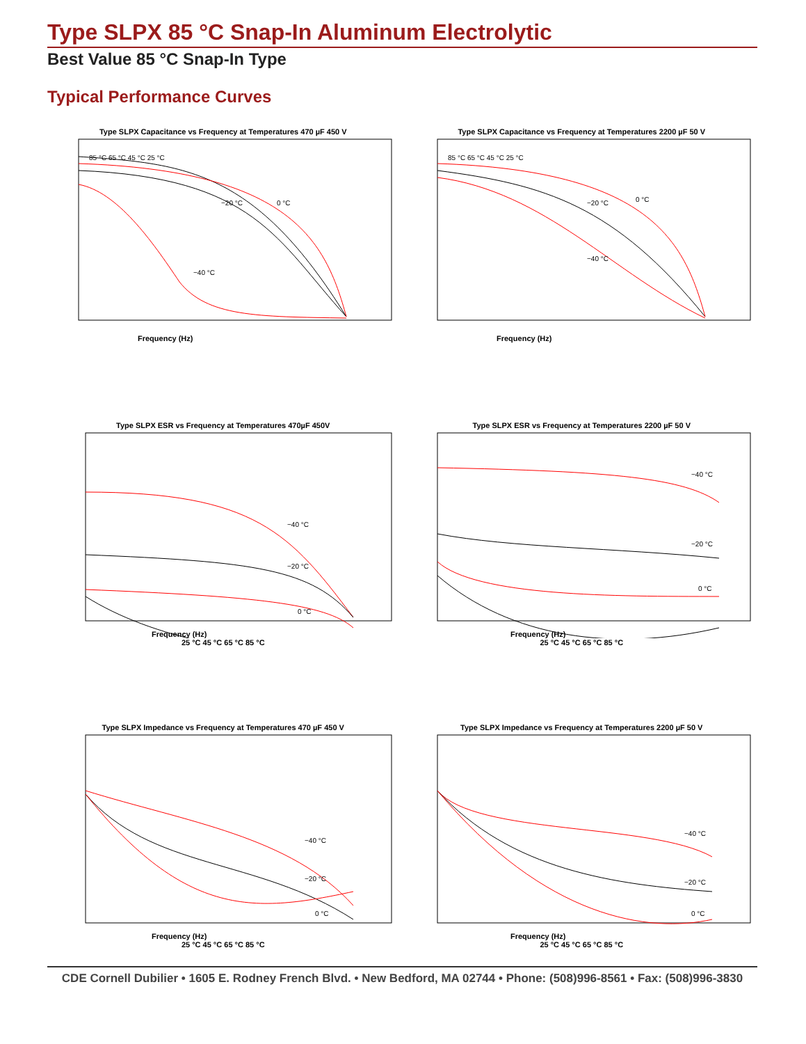Type SLPX 85 °C Snap-In Aluminum Electrolytic
Best Value 85 °C Snap-In Type
Typical Performance Curves
Type SLPX Capacitance vs Frequency at Temperatures 470 µF 450 V
Frequency (Hz)
−20 °C
−40 °C
0 °C
85 °C 65 °C 45 °C 25 °C
Type SLPX Capacitance vs Frequency at Temperatures 2200 µF 50 V
Frequency (Hz)
−20 °C
−40 °C
0 °C
85 °C 65 °C 45 °C 25 °C
Type SLPX ESR vs Frequency at Temperatures 470µF 450V
Frequency (Hz)
−40 °C
−20 °C
0 °C
25 °C 45 °C 65 °C 85 °C
Type SLPX ESR vs Frequency at Temperatures 2200 µF 50 V
Frequency (Hz)
−40 °C
−20 °C
0 °C
25 °C 45 °C 65 °C 85 °C
Type SLPX Impedance vs Frequency at Temperatures 470 µF 450 V
Frequency (Hz)
−40 °C
−20 °C
0 °C
25 °C 45 °C 65 °C 85 °C
Type SLPX Impedance vs Frequency at Temperatures 2200 µF 50 V
Frequency (Hz)
−40 °C
−20 °C
0 °C
25 °C 45 °C 65 °C 85 °C
CDE Cornell Dubilier • 1605 E. Rodney French Blvd. • New Bedford, MA 02744 • Phone: (508)996-8561 • Fax: (508)996-3830